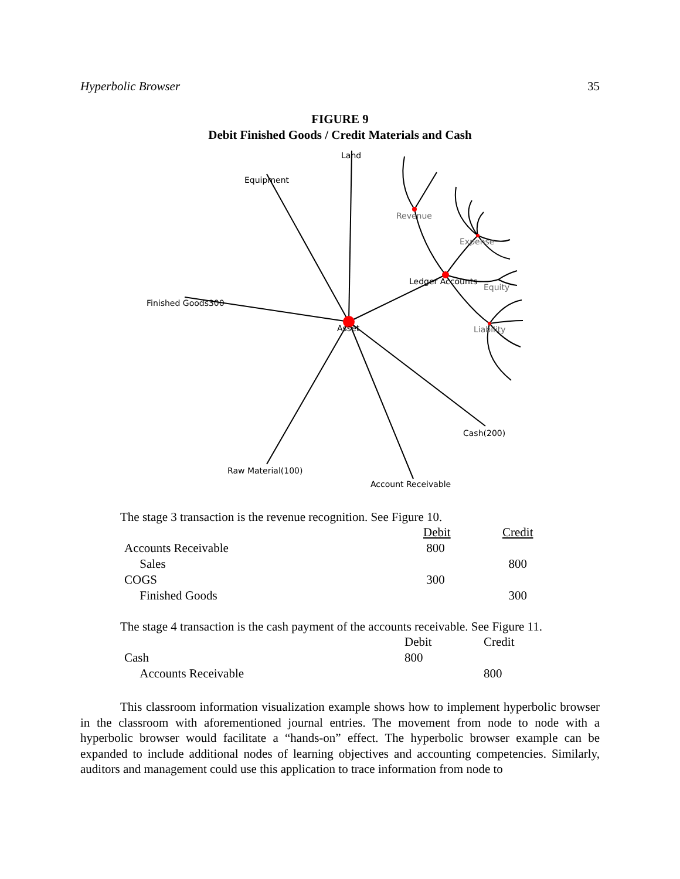Hyperbolic Browser 35
FIGURE 9
Debit Finished Goods / Credit Materials and Cash
Land
Equipment
Revenue
Expense
Ledger Accounts
Equity
Finished Goods300
Asset
Liability
Cash(200)
Raw Material(100)
Account Receivable
The stage 3 transaction is the revenue recognition. See Figure 10.
| | Debit | Credit |
| Accounts Receivable | 800 | |
| Sales | | 800 |
| COGS | 300 | |
| Finished Goods | | 300 |
The stage 4 transaction is the cash payment of the accounts receivable. See Figure 11.
| | Debit | Credit |
| Cash | 800 | |
| Accounts Receivable | | 800 |
This classroom information visualization example shows how to implement hyperbolic browser in the classroom with aforementioned journal entries. The movement from node to node with a hyperbolic browser would facilitate a “hands-on” effect. The hyperbolic browser example can be expanded to include additional nodes of learning objectives and accounting competencies. Similarly, auditors and management could use this application to trace information from node to